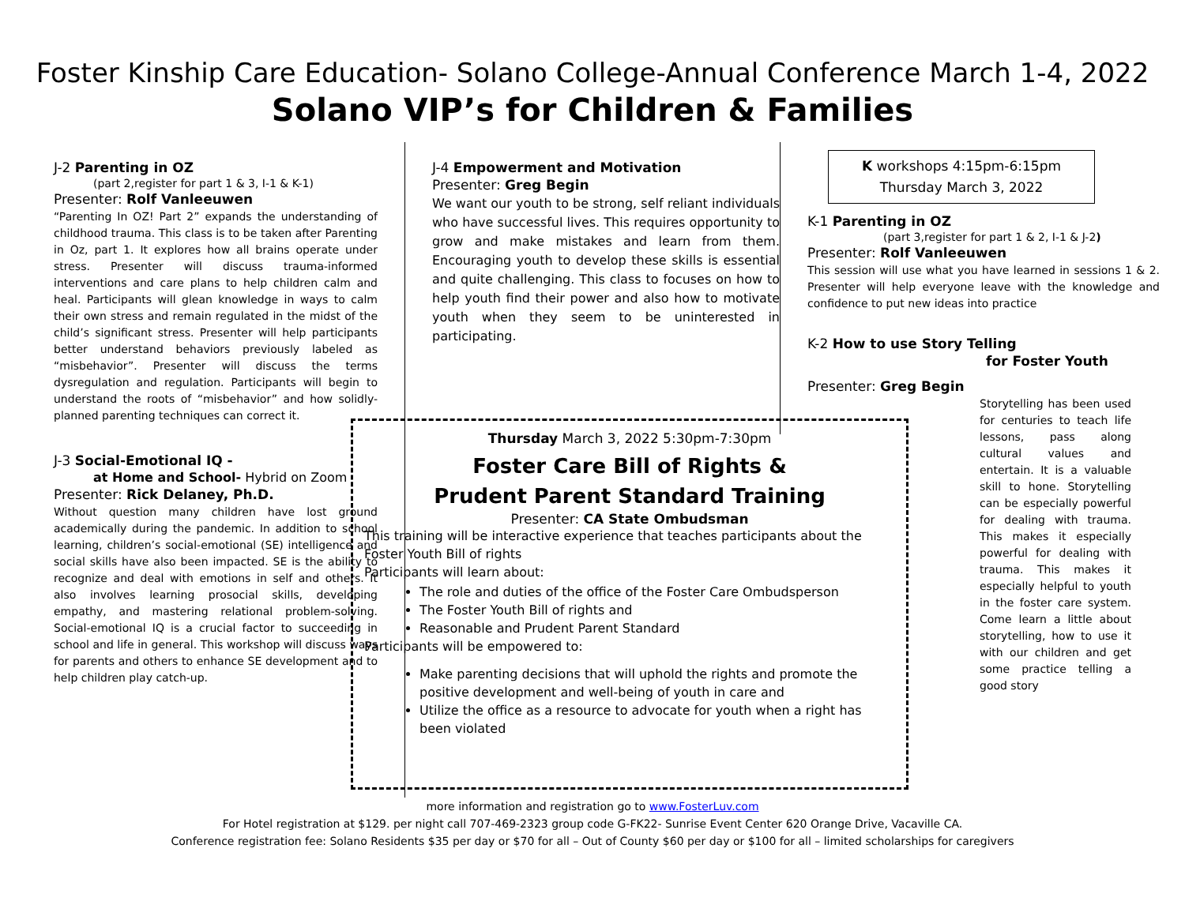Foster Kinship Care Education- Solano College-Annual Conference March 1-4, 2022
Solano VIP’s for Children & Families
J-2 Parenting in OZ
(part 2,register for part 1 & 3, I-1 & K-1)
Presenter: Rolf Vanleeuwen
“Parenting In OZ! Part 2” expands the understanding of childhood trauma. This class is to be taken after Parenting in Oz, part 1. It explores how all brains operate under stress. Presenter will discuss trauma-informed interventions and care plans to help children calm and heal. Participants will glean knowledge in ways to calm their own stress and remain regulated in the midst of the child’s significant stress. Presenter will help participants better understand behaviors previously labeled as “misbehavior”. Presenter will discuss the terms dysregulation and regulation. Participants will begin to understand the roots of “misbehavior” and how solidly-planned parenting techniques can correct it.
J-3 Social-Emotional IQ -
at Home and School- Hybrid on Zoom
Presenter: Rick Delaney, Ph.D.
Without question many children have lost ground academically during the pandemic. In addition to school learning, children’s social-emotional (SE) intelligence and social skills have also been impacted. SE is the ability to recognize and deal with emotions in self and others. It also involves learning prosocial skills, developing empathy, and mastering relational problem-solving. Social-emotional IQ is a crucial factor to succeeding in school and life in general. This workshop will discuss ways for parents and others to enhance SE development and to help children play catch-up.
J-4 Empowerment and Motivation
Presenter: Greg Begin
We want our youth to be strong, self reliant individuals who have successful lives. This requires opportunity to grow and make mistakes and learn from them. Encouraging youth to develop these skills is essential and quite challenging. This class to focuses on how to help youth find their power and also how to motivate youth when they seem to be uninterested in participating.
K workshops 4:15pm-6:15pm
Thursday March 3, 2022
K-1 Parenting in OZ
(part 3,register for part 1 & 2, I-1 & J-2)
Presenter: Rolf Vanleeuwen
This session will use what you have learned in sessions 1 & 2. Presenter will help everyone leave with the knowledge and confidence to put new ideas into practice
K-2 How to use Story Telling
for Foster Youth
Presenter: Greg Begin
Storytelling has been used for centuries to teach life lessons, pass along cultural values and entertain. It is a valuable skill to hone. Storytelling can be especially powerful for dealing with trauma. This makes it especially powerful for dealing with trauma. This makes it especially helpful to youth in the foster care system. Come learn a little about storytelling, how to use it with our children and get some practice telling a good story
Thursday March 3, 2022 5:30pm-7:30pm
Foster Care Bill of Rights &
Prudent Parent Standard Training
Presenter: CA State Ombudsman
This training will be interactive experience that teaches participants about the Foster Youth Bill of rights
Participants will learn about:
The role and duties of the office of the Foster Care Ombudsperson
The Foster Youth Bill of rights and
Reasonable and Prudent Parent Standard
Participants will be empowered to:
Make parenting decisions that will uphold the rights and promote the positive development and well-being of youth in care and
Utilize the office as a resource to advocate for youth when a right has been violated
more information and registration go to www.FosterLuv.com
For Hotel registration at $129. per night call 707-469-2323 group code G-FK22- Sunrise Event Center 620 Orange Drive, Vacaville CA.
Conference registration fee: Solano Residents $35 per day or $70 for all – Out of County $60 per day or $100 for all – limited scholarships for caregivers